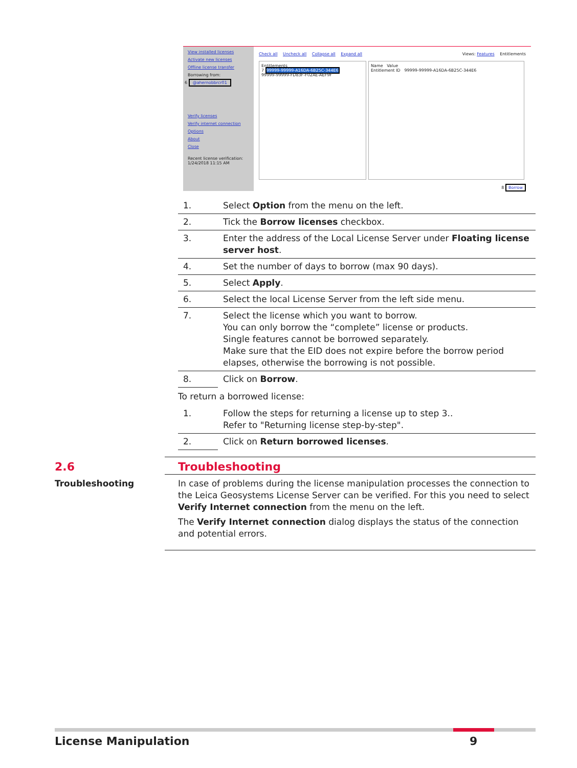View installed licenses
Activate new licenses
Offline license transfer
Borrowing from:
6 @ahernobbrcr01
Verify licenses
Verify internet connection
Options
About
Close
Recent license verification:
1/24/2018 11:15 AM
Check all Uncheck all Collapse all Expand all Views: Features Entitlements
Entitlements
7 99999-99999-A16DA-6B25C-344E6
99999-99999-FD83F-F02AE-AEF9F
Name Value
Entitlement ID 99999-99999-A16DA-6B25C-344E6
8 Borrow
| 1. | Select Option from the menu on the left. |
| 2. | Tick the Borrow licenses checkbox. |
| 3. | Enter the address of the Local License Server under Floating license server host . |
| 4. | Set the number of days to borrow (max 90 days). |
| 5. | Select Apply . |
| 6. | Select the local License Server from the left side menu. |
| 7. | Select the license which you want to borrow. You can only borrow the “complete” license or products. Single features cannot be borrowed separately. Make sure that the EID does not expire before the borrow period elapses, otherwise the borrowing is not possible. |
| 8. | Click on Borrow . |
To return a borrowed license:
| 1. | Follow the steps for returning a license up to step 3.. Refer to "Returning license step-by-step". |
| 2. | Click on Return borrowed licenses . |
2.6 Troubleshooting
Troubleshooting In case of problems during the license manipulation processes the connection to the Leica Geosystems License Server can be verified. For this you need to select Verify Internet connection from the menu on the left.
The Verify Internet connection dialog displays the status of the connection and potential errors.
License Manipulation 9